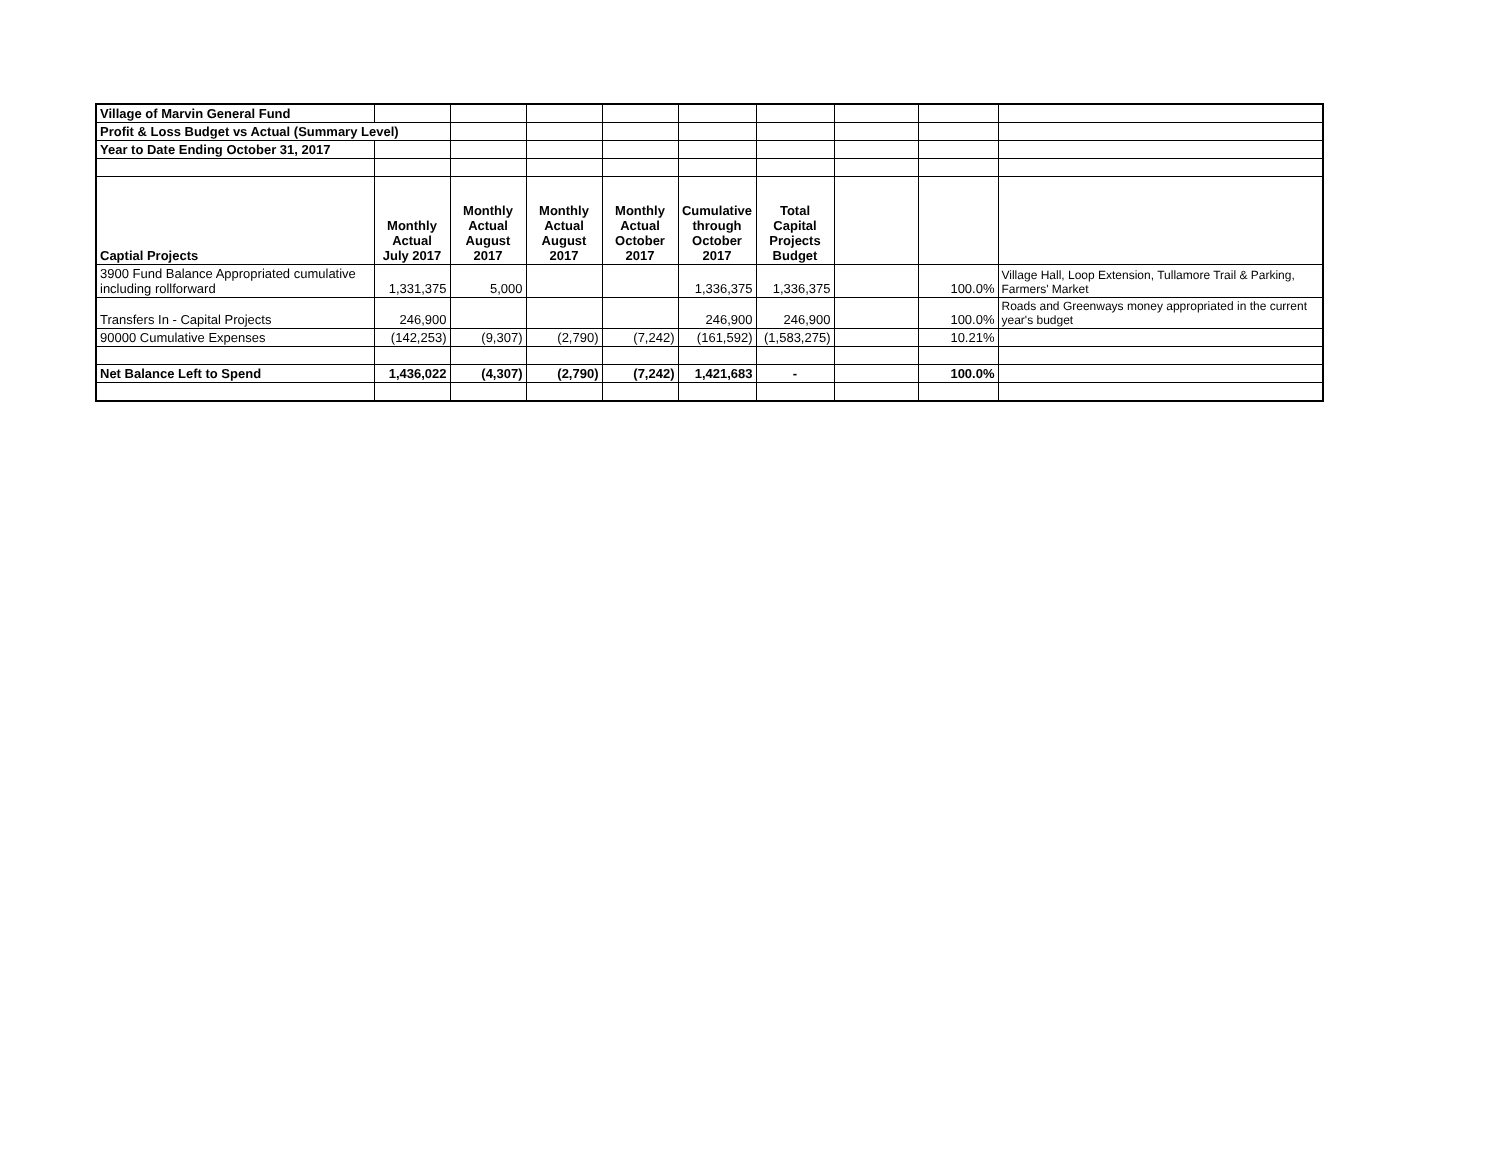| Village of Marvin General Fund | | | | | | | | | |
| Profit & Loss Budget vs Actual (Summary Level) | | | | | | | | | |
| Year to Date Ending October 31, 2017 | | | | | | | | | |
| Captial Projects | Monthly Actual July 2017 | Monthly Actual August 2017 | Monthly Actual August 2017 | Monthly Actual October 2017 | Cumulative through October 2017 | Total Capital Projects Budget | | | |
| 3900 Fund Balance Appropriated cumulative including rollforward | 1,331,375 | 5,000 | | | 1,336,375 | 1,336,375 | | 100.0% | Village Hall, Loop Extension, Tullamore Trail & Parking, Farmers' Market |
| Transfers In - Capital Projects | 246,900 | | | | 246,900 | 246,900 | | 100.0% | Roads and Greenways money appropriated in the current year's budget |
| 90000 Cumulative Expenses | (142,253) | (9,307) | (2,790) | (7,242) | (161,592) | (1,583,275) | | 10.21% | |
| Net Balance Left to Spend | 1,436,022 | (4,307) | (2,790) | (7,242) | 1,421,683 | - | | 100.0% | |